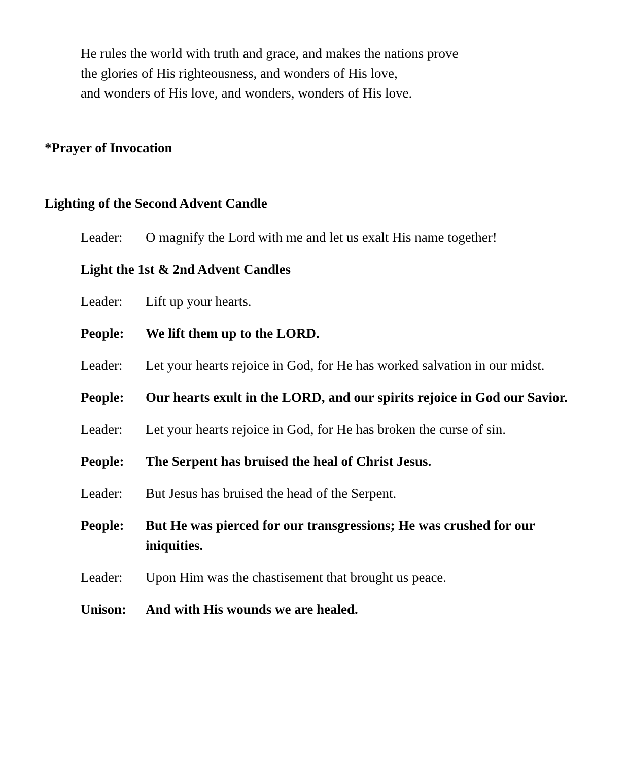He rules the world with truth and grace, and makes the nations prove
the glories of His righteousness, and wonders of His love,
and wonders of His love, and wonders, wonders of His love.
*Prayer of Invocation
Lighting of the Second Advent Candle
Leader: O magnify the Lord with me and let us exalt His name together!
Light the 1st & 2nd Advent Candles
Leader: Lift up your hearts.
People: We lift them up to the LORD.
Leader: Let your hearts rejoice in God, for He has worked salvation in our midst.
People: Our hearts exult in the LORD, and our spirits rejoice in God our Savior.
Leader: Let your hearts rejoice in God, for He has broken the curse of sin.
People: The Serpent has bruised the heal of Christ Jesus.
Leader: But Jesus has bruised the head of the Serpent.
People: But He was pierced for our transgressions; He was crushed for our iniquities.
Leader: Upon Him was the chastisement that brought us peace.
Unison: And with His wounds we are healed.